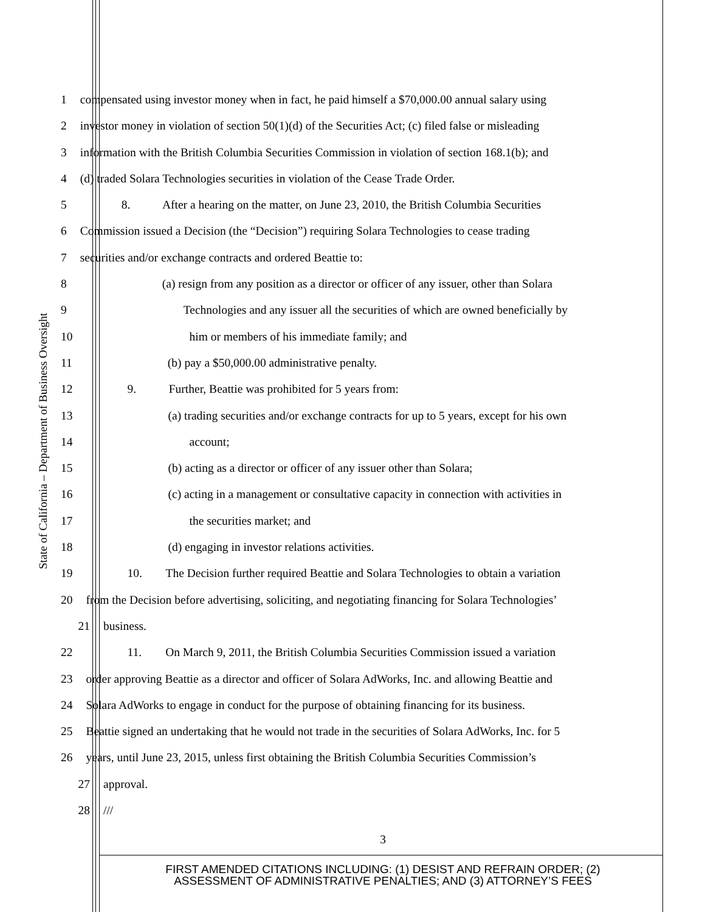State of California – Department of Business Oversight
1 compensated using investor money when in fact, he paid himself a $70,000.00 annual salary using
2 investor money in violation of section 50(1)(d) of the Securities Act; (c) filed false or misleading
3 information with the British Columbia Securities Commission in violation of section 168.1(b); and
4 (d) traded Solara Technologies securities in violation of the Cease Trade Order.
5 8. After a hearing on the matter, on June 23, 2010, the British Columbia Securities
6 Commission issued a Decision (the “Decision”) requiring Solara Technologies to cease trading
7 securities and/or exchange contracts and ordered Beattie to:
8 (a) resign from any position as a director or officer of any issuer, other than Solara
9 Technologies and any issuer all the securities of which are owned beneficially by
10 him or members of his immediate family; and
11 (b) pay a $50,000.00 administrative penalty.
12 9. Further, Beattie was prohibited for 5 years from:
13 (a) trading securities and/or exchange contracts for up to 5 years, except for his own
14 account;
15 (b) acting as a director or officer of any issuer other than Solara;
16 (c) acting in a management or consultative capacity in connection with activities in
17 the securities market; and
18 (d) engaging in investor relations activities.
19 10. The Decision further required Beattie and Solara Technologies to obtain a variation
20 from the Decision before advertising, soliciting, and negotiating financing for Solara Technologies’
21 business.
22 11. On March 9, 2011, the British Columbia Securities Commission issued a variation
23 order approving Beattie as a director and officer of Solara AdWorks, Inc. and allowing Beattie and
24 Solara AdWorks to engage in conduct for the purpose of obtaining financing for its business.
25 Beattie signed an undertaking that he would not trade in the securities of Solara AdWorks, Inc. for 5
26 years, until June 23, 2015, unless first obtaining the British Columbia Securities Commission’s
27 approval.
28 ///
3
FIRST AMENDED CITATIONS INCLUDING: (1) DESIST AND REFRAIN ORDER; (2)
ASSESSMENT OF ADMINISTRATIVE PENALTIES; AND (3) ATTORNEY’S FEES